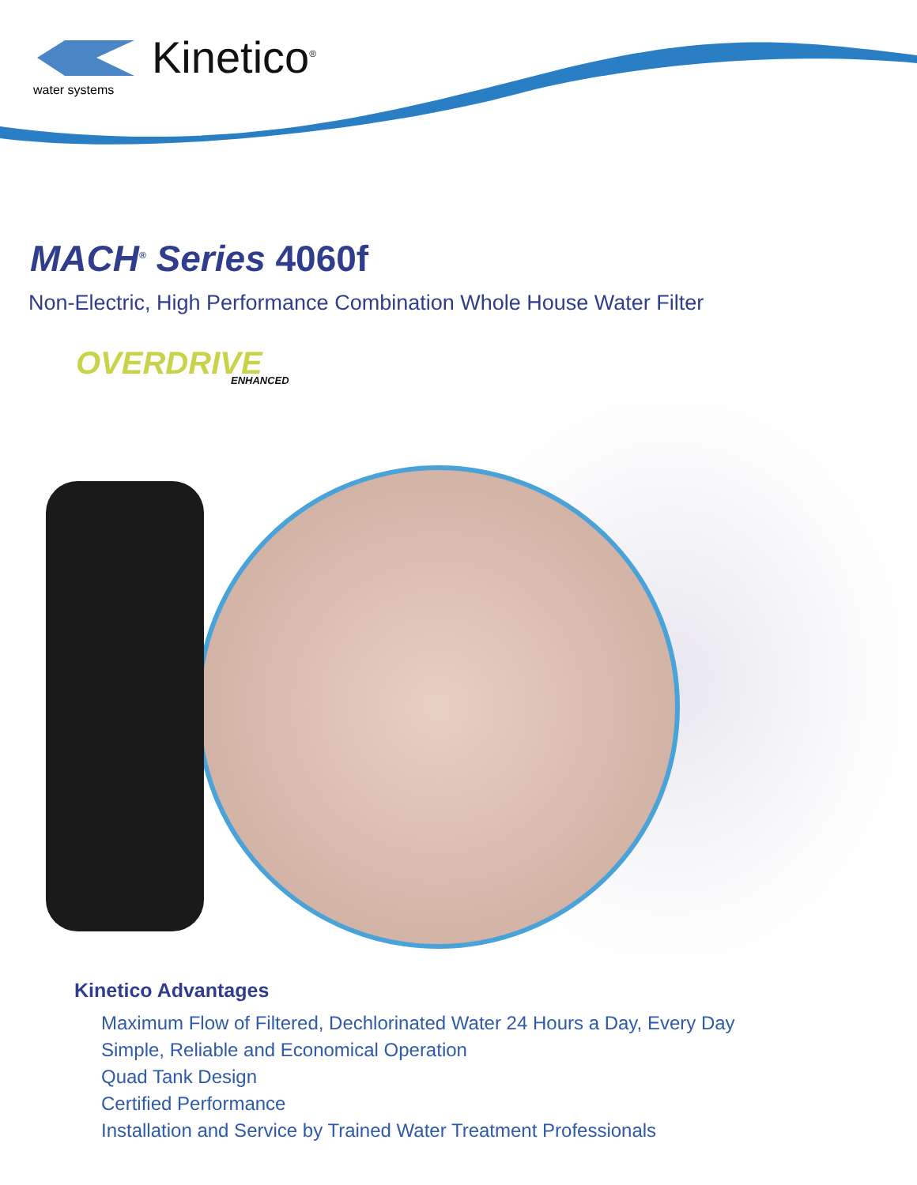Kinetico<sup>®</sup>
water systems
MACH<sup>®</sup> Series 4060f
Non-Electric, High Performance Combination Whole House Water Filter
OVERDRIVE
ENHANCED
Kinetico Advantages
Maximum Flow of Filtered, Dechlorinated Water 24 Hours a Day, Every Day
Simple, Reliable and Economical Operation
Quad Tank Design
Certified Performance
Installation and Service by Trained Water Treatment Professionals